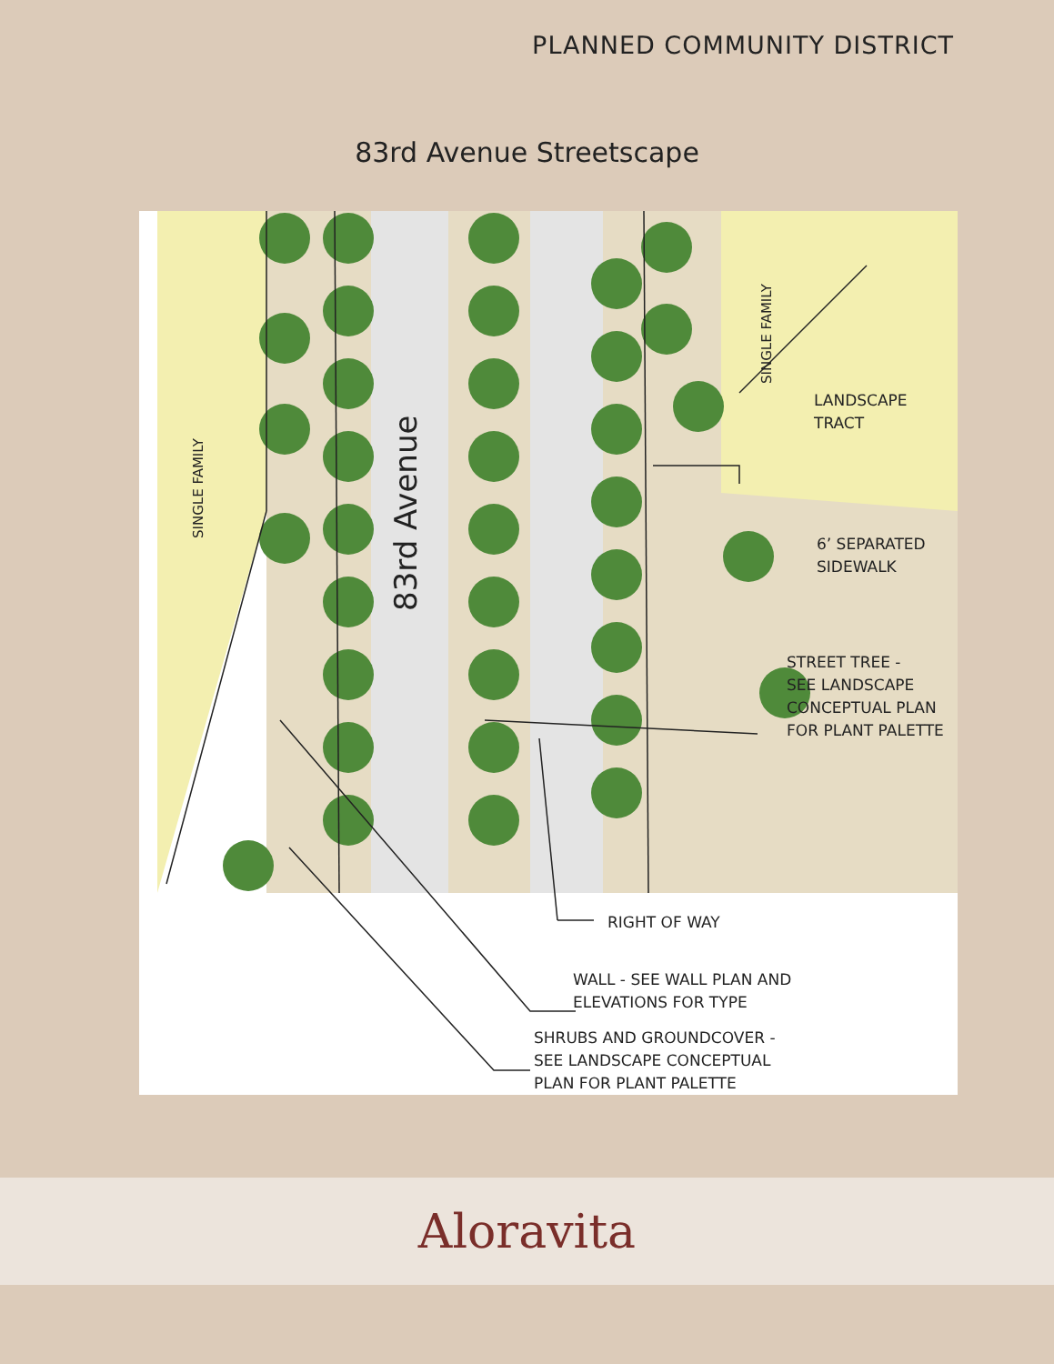PLANNED COMMUNITY DISTRICT
83rd Avenue Streetscape
83rd Avenue
SINGLE FAMILY
SINGLE FAMILY
LANDSCAPE
TRACT
6’ SEPARATED
SIDEWALK
STREET TREE -
SEE LANDSCAPE
CONCEPTUAL PLAN
FOR PLANT PALETTE
RIGHT OF WAY
WALL - SEE WALL PLAN AND
ELEVATIONS FOR TYPE
SHRUBS AND GROUNDCOVER -
SEE LANDSCAPE CONCEPTUAL
PLAN FOR PLANT PALETTE
Aloravita